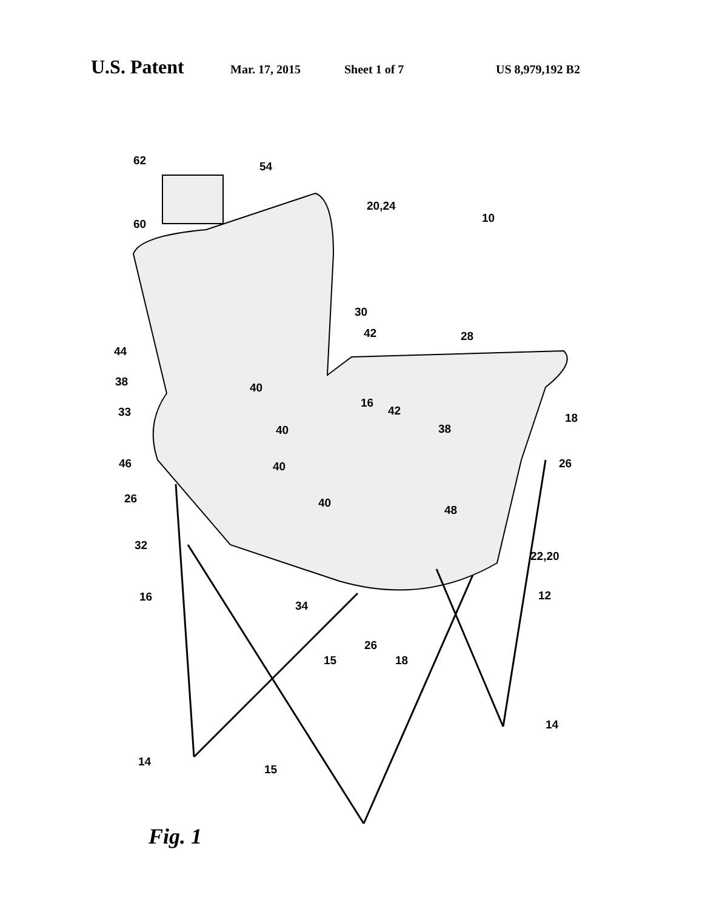U.S. Patent
Mar. 17, 2015 Sheet 1 of 7 US 8,979,192 B2
62 54
60
20,24
10
30
42 28
44
38 40
16
33 42
18
38 40
46 26 40
26 40
48
32
22,20
16
34
12
26
15 18
14
14
15
Fig. 1